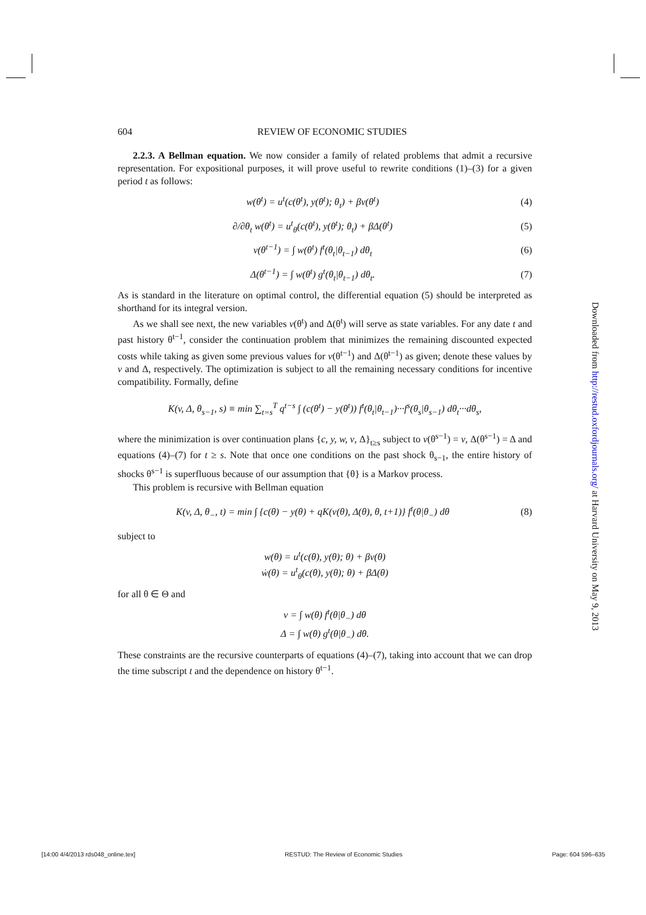604 REVIEW OF ECONOMIC STUDIES
2.2.3. A Bellman equation. We now consider a family of related problems that admit a recursive representation. For expositional purposes, it will prove useful to rewrite conditions (1)–(3) for a given period t as follows:
w(θ<sup>t</sup>) = u<sup>t</sup>(c(θ<sup>t</sup>), y(θ<sup>t</sup>); θ<sub>t</sub>) + βv(θ<sup>t</sup>) (4)
∂/∂θ<sub>t</sub> w(θ<sup>t</sup>) = u<sup>t</sup><sub>θ</sub>(c(θ<sup>t</sup>), y(θ<sup>t</sup>); θ<sub>t</sub>) + βΔ(θ<sup>t</sup>) (5)
v(θ<sup>t−1</sup>) = ∫ w(θ<sup>t</sup>) f<sup>t</sup>(θ<sub>t</sub>|θ<sub>t−1</sub>) dθ<sub>t</sub> (6)
Δ(θ<sup>t−1</sup>) = ∫ w(θ<sup>t</sup>) g<sup>t</sup>(θ<sub>t</sub>|θ<sub>t−1</sub>) dθ<sub>t</sub>. (7)
As is standard in the literature on optimal control, the differential equation (5) should be interpreted as shorthand for its integral version.
As we shall see next, the new variables v(θ<sup>t</sup>) and Δ(θ<sup>t</sup>) will serve as state variables. For any date t and past history θ<sup>t−1</sup>, consider the continuation problem that minimizes the remaining discounted expected costs while taking as given some previous values for v(θ<sup>t−1</sup>) and Δ(θ<sup>t−1</sup>) as given; denote these values by v and Δ, respectively. The optimization is subject to all the remaining necessary conditions for incentive compatibility. Formally, define
K(v, Δ, θ<sub>s−1</sub>, s) ≡ min ∑<sub>t=s</sub><sup>T</sup> q<sup>t−s</sup> ∫ (c(θ<sup>t</sup>) − y(θ<sup>t</sup>)) f<sup>t</sup>(θ<sub>t</sub>|θ<sub>t−1</sub>)···f<sup>s</sup>(θ<sub>s</sub>|θ<sub>s−1</sub>) dθ<sub>t</sub>···dθ<sub>s</sub>,
where the minimization is over continuation plans {c, y, w, v, Δ}<sub>t≥s</sub> subject to v(θ<sup>s−1</sup>) = v, Δ(θ<sup>s−1</sup>) = Δ and equations (4)–(7) for t ≥ s. Note that once one conditions on the past shock θ<sub>s−1</sub>, the entire history of shocks θ<sup>s−1</sup> is superfluous because of our assumption that {θ} is a Markov process.
This problem is recursive with Bellman equation
K(v, Δ, θ<sub>−</sub>, t) = min ∫ {c(θ) − y(θ) + qK(v(θ), Δ(θ), θ, t+1)} f<sup>t</sup>(θ|θ<sub>−</sub>) dθ (8)
subject to
w(θ) = u<sup>t</sup>(c(θ), y(θ); θ) + βv(θ)
ẇ(θ) = u<sup>t</sup><sub>θ</sub>(c(θ), y(θ); θ) + βΔ(θ)
for all θ ∈ Θ and
v = ∫ w(θ) f<sup>t</sup>(θ|θ<sub>−</sub>) dθ
Δ = ∫ w(θ) g<sup>t</sup>(θ|θ<sub>−</sub>) dθ.
These constraints are the recursive counterparts of equations (4)–(7), taking into account that we can drop the time subscript t and the dependence on history θ<sup>t−1</sup>.
Downloaded from http://restud.oxfordjournals.org/ at Harvard University on May 9, 2013
[14:00 4/4/2013 rds048_online.tex] RESTUD: The Review of Economic Studies Page: 604 596–635